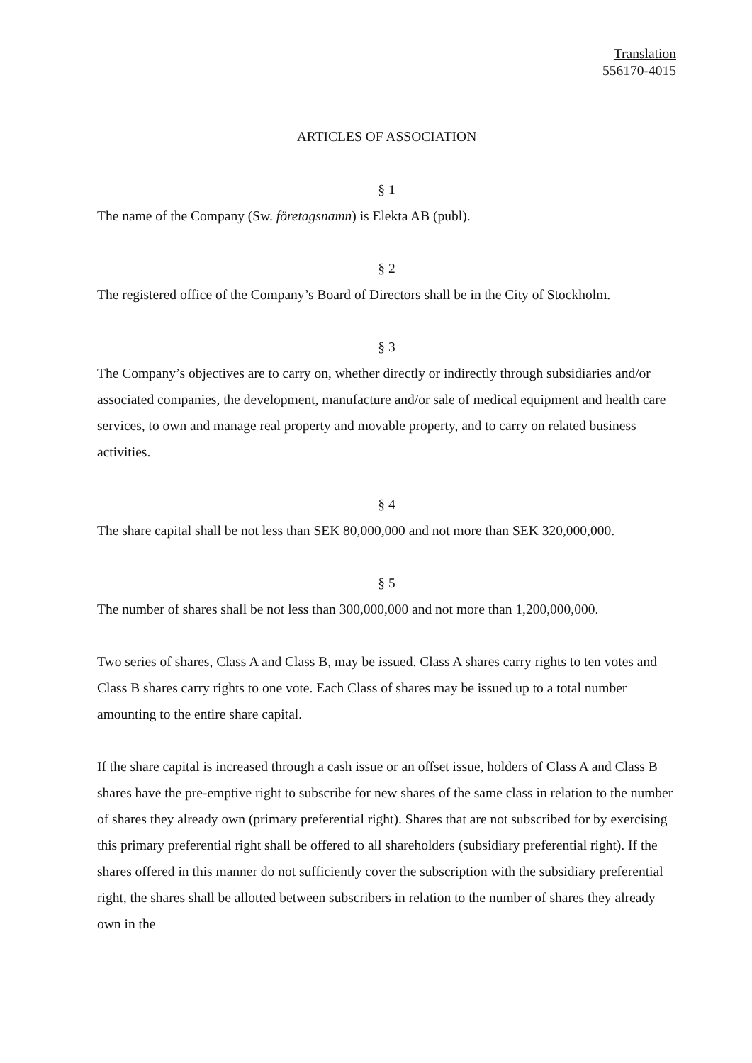Translation
556170-4015
ARTICLES OF ASSOCIATION
§ 1
The name of the Company (Sw. företagsnamn) is Elekta AB (publ).
§ 2
The registered office of the Company’s Board of Directors shall be in the City of Stockholm.
§ 3
The Company’s objectives are to carry on, whether directly or indirectly through subsidiaries and/or associated companies, the development, manufacture and/or sale of medical equipment and health care services, to own and manage real property and movable property, and to carry on related business activities.
§ 4
The share capital shall be not less than SEK 80,000,000 and not more than SEK 320,000,000.
§ 5
The number of shares shall be not less than 300,000,000 and not more than 1,200,000,000.
Two series of shares, Class A and Class B, may be issued. Class A shares carry rights to ten votes and Class B shares carry rights to one vote. Each Class of shares may be issued up to a total number amounting to the entire share capital.
If the share capital is increased through a cash issue or an offset issue, holders of Class A and Class B shares have the pre-emptive right to subscribe for new shares of the same class in relation to the number of shares they already own (primary preferential right). Shares that are not subscribed for by exercising this primary preferential right shall be offered to all shareholders (subsidiary preferential right). If the shares offered in this manner do not sufficiently cover the subscription with the subsidiary preferential right, the shares shall be allotted between subscribers in relation to the number of shares they already own in the